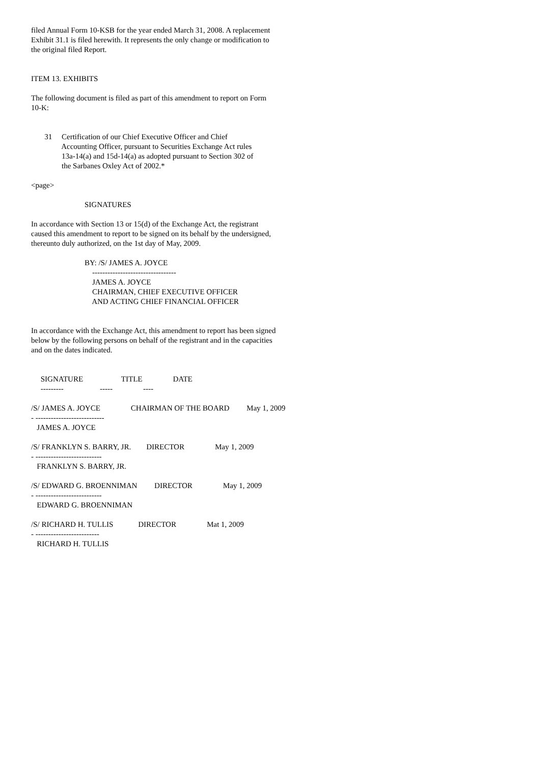filed Annual Form 10-KSB for the year ended March 31, 2008. A replacement Exhibit 31.1 is filed herewith. It represents the only change or modification to the original filed Report.
ITEM 13. EXHIBITS
The following document is filed as part of this amendment to report on Form 10-K:
31 Certification of our Chief Executive Officer and Chief Accounting Officer, pursuant to Securities Exchange Act rules 13a-14(a) and 15d-14(a) as adopted pursuant to Section 302 of the Sarbanes Oxley Act of 2002.*
<page>
SIGNATURES
In accordance with Section 13 or 15(d) of the Exchange Act, the registrant caused this amendment to report to be signed on its behalf by the undersigned, thereunto duly authorized, on the 1st day of May, 2009.
BY: /S/ JAMES A. JOYCE --------------------------------- JAMES A. JOYCE CHAIRMAN, CHIEF EXECUTIVE OFFICER AND ACTING CHIEF FINANCIAL OFFICER
In accordance with the Exchange Act, this amendment to report has been signed below by the following persons on behalf of the registrant and in the capacities and on the dates indicated.
SIGNATURE TITLE DATE --------- ----- ----
/S/ JAMES A. JOYCE CHAIRMAN OF THE BOARD May 1, 2009 - --------------------------- JAMES A. JOYCE
/S/ FRANKLYN S. BARRY, JR. DIRECTOR May 1, 2009 - -------------------------- FRANKLYN S. BARRY, JR.
/S/ EDWARD G. BROENNIMAN DIRECTOR May 1, 2009 - -------------------------- EDWARD G. BROENNIMAN
/S/ RICHARD H. TULLIS DIRECTOR Mat 1, 2009 - ------------------------- RICHARD H. TULLIS